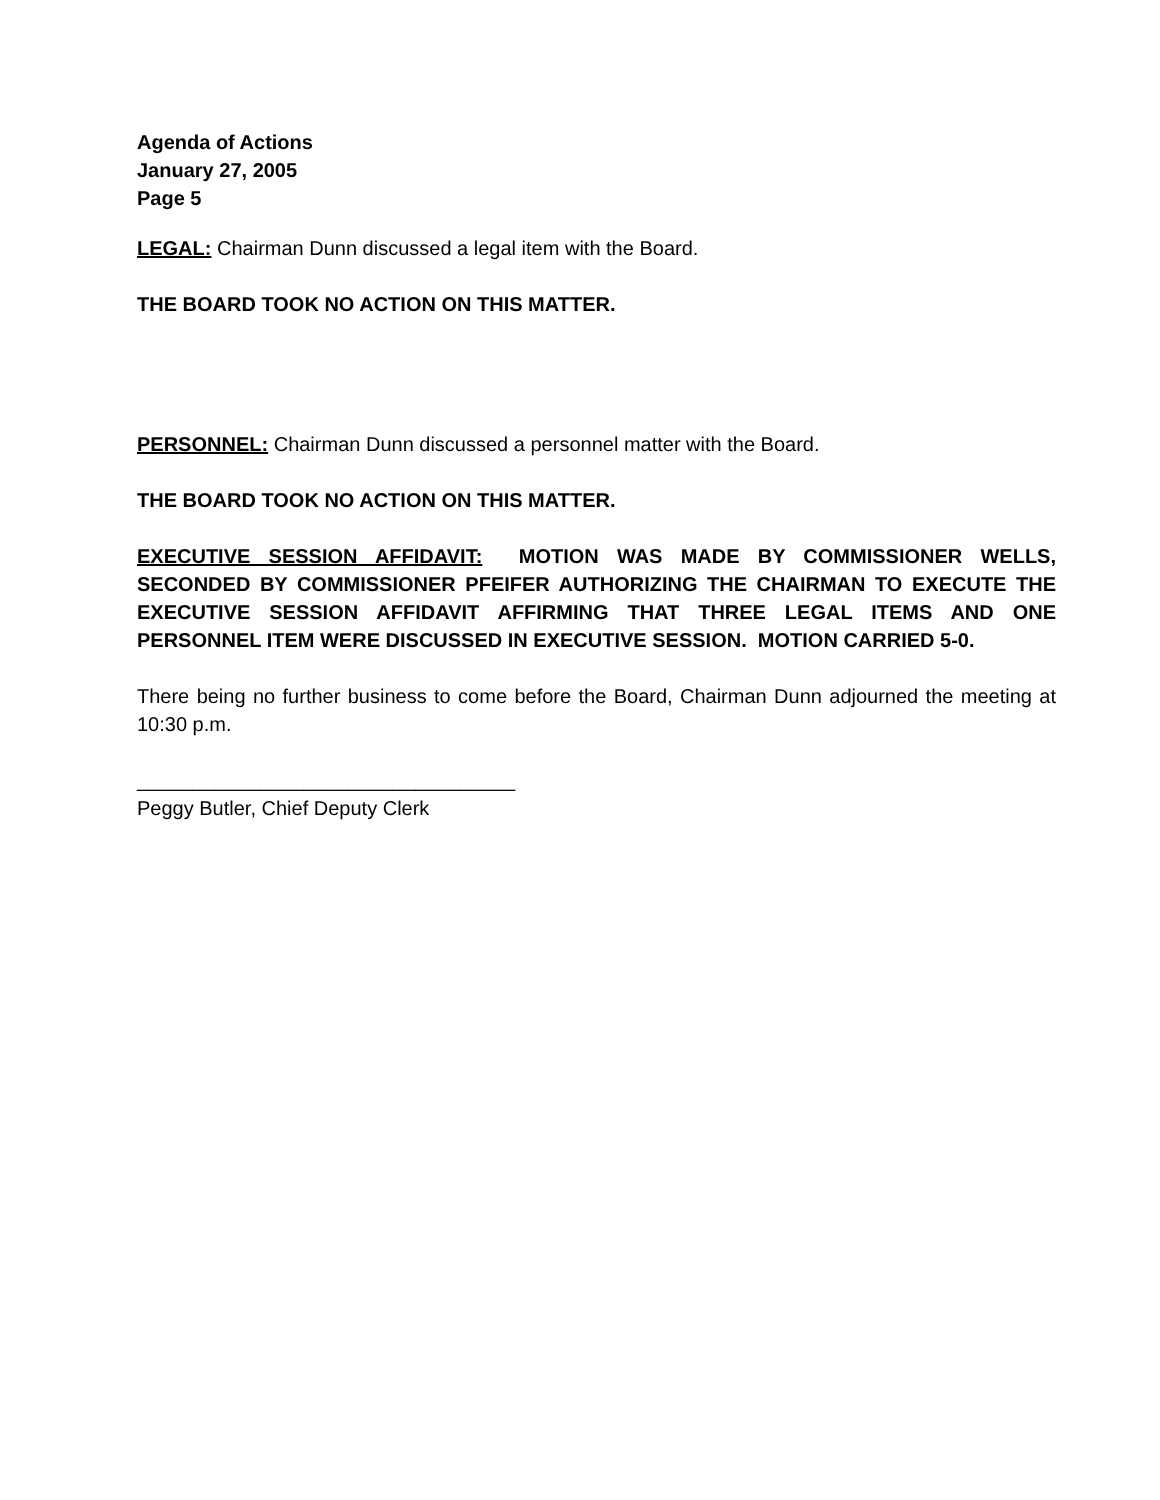Agenda of Actions
January 27, 2005
Page 5
LEGAL: Chairman Dunn discussed a legal item with the Board.
THE BOARD TOOK NO ACTION ON THIS MATTER.
PERSONNEL: Chairman Dunn discussed a personnel matter with the Board.
THE BOARD TOOK NO ACTION ON THIS MATTER.
EXECUTIVE SESSION AFFIDAVIT: MOTION WAS MADE BY COMMISSIONER WELLS, SECONDED BY COMMISSIONER PFEIFER AUTHORIZING THE CHAIRMAN TO EXECUTE THE EXECUTIVE SESSION AFFIDAVIT AFFIRMING THAT THREE LEGAL ITEMS AND ONE PERSONNEL ITEM WERE DISCUSSED IN EXECUTIVE SESSION. MOTION CARRIED 5-0.
There being no further business to come before the Board, Chairman Dunn adjourned the meeting at 10:30 p.m.
__________________________________
Peggy Butler, Chief Deputy Clerk